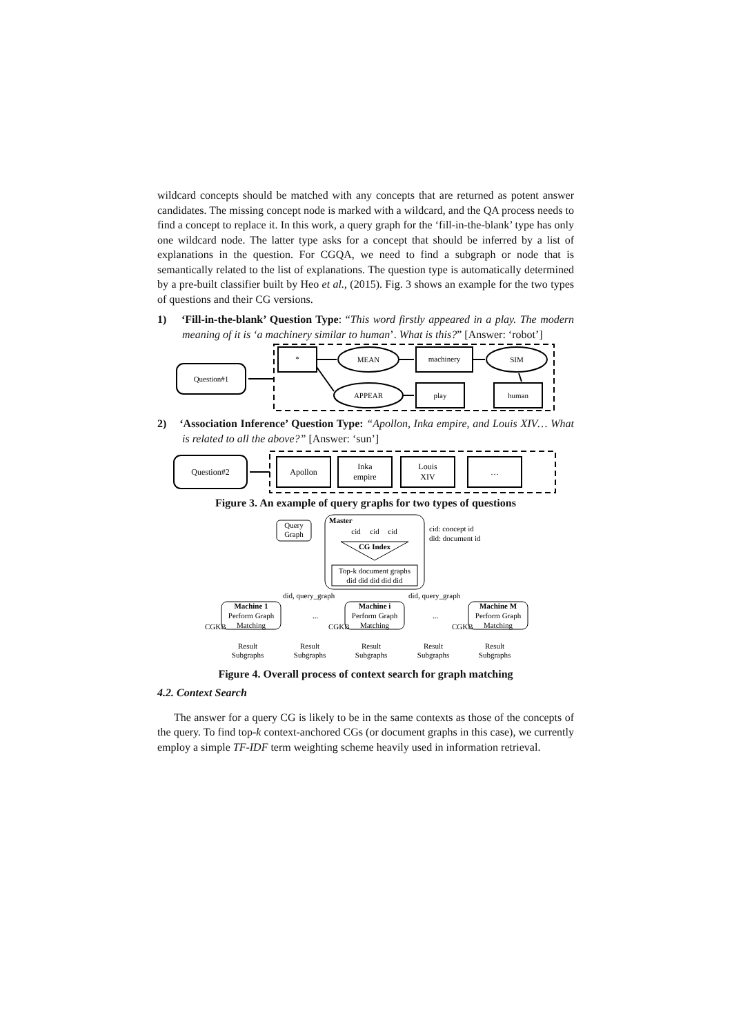wildcard concepts should be matched with any concepts that are returned as potent answer candidates. The missing concept node is marked with a wildcard, and the QA process needs to find a concept to replace it. In this work, a query graph for the ‘fill-in-the-blank’ type has only one wildcard node. The latter type asks for a concept that should be inferred by a list of explanations in the question. For CGQA, we need to find a subgraph or node that is semantically related to the list of explanations. The question type is automatically determined by a pre-built classifier built by Heo et al., (2015). Fig. 3 shows an example for the two types of questions and their CG versions.
1) ‘Fill-in-the-blank’ Question Type: “This word firstly appeared in a play. The modern meaning of it is ‘a machinery similar to human’. What is this?” [Answer: ‘robot’]
Question#1
*
MEAN
machinery
SIM
APPEAR
play
human
2) ‘Association Inference’ Question Type: “Apollon, Inka empire, and Louis XIV… What is related to all the above?” [Answer: ‘sun’]
Question#2
Apollon
Inka
empire
Louis
XIV
…
Figure 3. An example of query graphs for two types of questions
Query
Graph
Master
cid
cid
cid
CG Index
Top-k document graphs
did did did did did
cid: concept id
did: document id
did, query_graph
did, query_graph
Machine 1
Perform Graph
Matching
Machine i
Perform Graph
Matching
Machine M
Perform Graph
Matching
...
...
CGKB
CGKB
CGKB
Result
Subgraphs
Result
Subgraphs
Result
Subgraphs
Result
Subgraphs
Result
Subgraphs
Figure 4. Overall process of context search for graph matching
4.2. Context Search
The answer for a query CG is likely to be in the same contexts as those of the concepts of the query. To find top-k context-anchored CGs (or document graphs in this case), we currently employ a simple TF-IDF term weighting scheme heavily used in information retrieval.